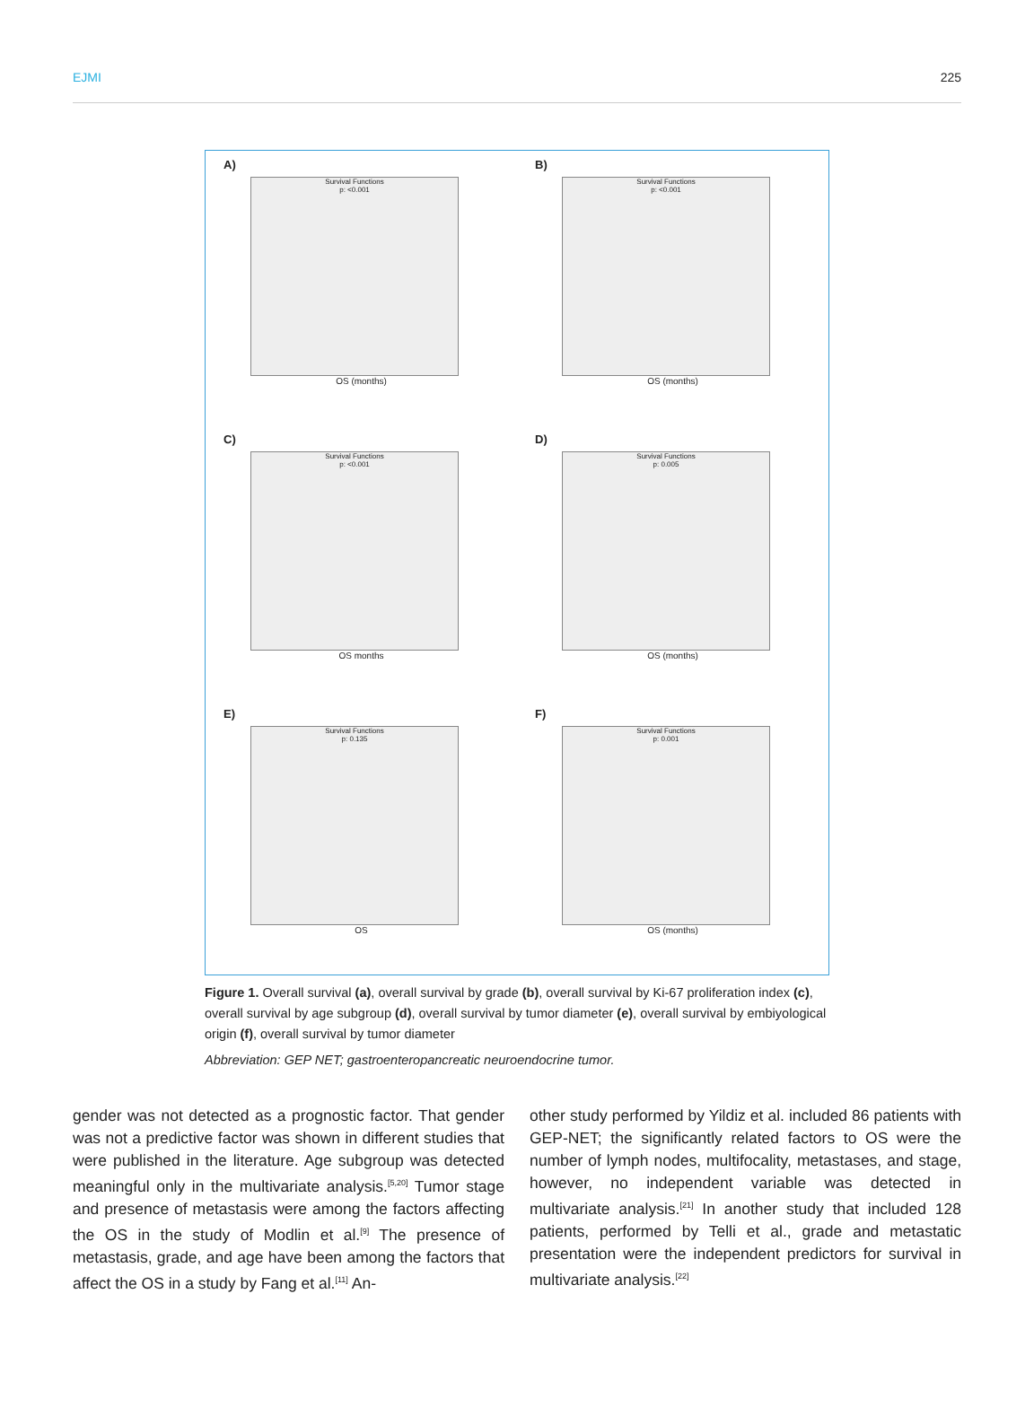EJMI 225
A)
Survival Functions
p: <0.001
OS (months)
B)
Survival Functions
p: <0.001
OS (months)
C)
Survival Functions
p: <0.001
OS months
D)
Survival Functions
p: 0.005
OS (months)
E)
Survival Functions
p: 0.135
OS
F)
Survival Functions
p: 0.001
OS (months)
Figure 1. Overall survival (a), overall survival by grade (b), overall survival by Ki-67 proliferation index (c), overall survival by age subgroup (d), overall survival by tumor diameter (e), overall survival by embiyological origin (f), overall survival by tumor diameter
Abbreviation: GEP NET; gastroenteropancreatic neuroendocrine tumor.
gender was not detected as a prognostic factor. That gender was not a predictive factor was shown in different studies that were published in the literature. Age subgroup was detected meaningful only in the multivariate analysis.<sup>[5,20]</sup> Tumor stage and presence of metastasis were among the factors affecting the OS in the study of Modlin et al.<sup>[9]</sup> The presence of metastasis, grade, and age have been among the factors that affect the OS in a study by Fang et al.<sup>[11]</sup> An-
other study performed by Yildiz et al. included 86 patients with GEP-NET; the significantly related factors to OS were the number of lymph nodes, multifocality, metastases, and stage, however, no independent variable was detected in multivariate analysis.<sup>[21]</sup> In another study that included 128 patients, performed by Telli et al., grade and metastatic presentation were the independent predictors for survival in multivariate analysis.<sup>[22]</sup>